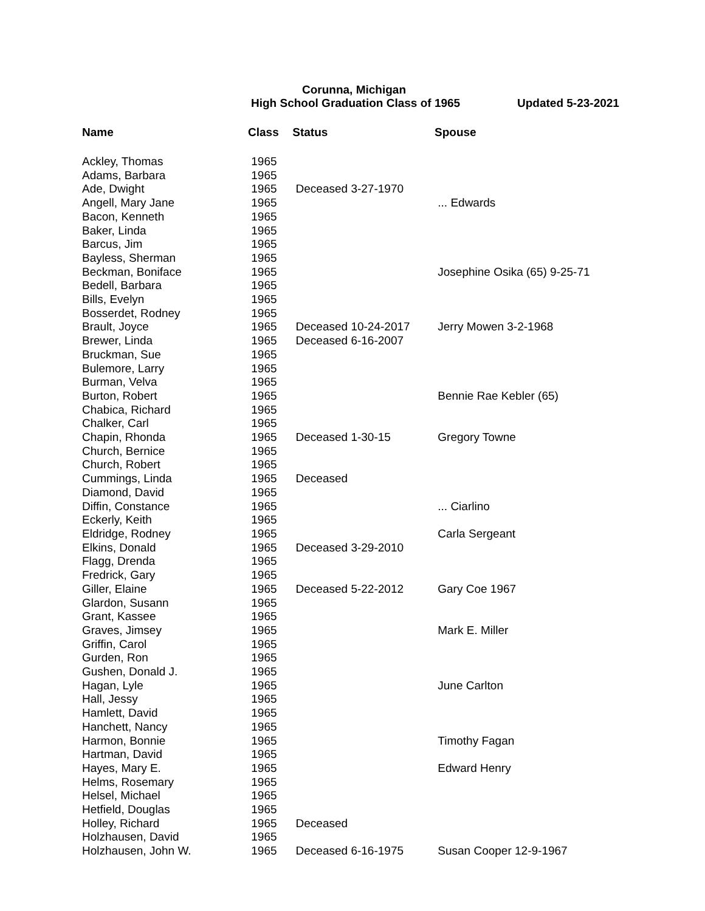Corunna, Michigan
High School Graduation Class of 1965 Updated 5-23-2021
| Name | Class | Status | Spouse |
| --- | --- | --- | --- |
| Ackley, Thomas | 1965 | | |
| Adams, Barbara | 1965 | | |
| Ade, Dwight | 1965 | Deceased 3-27-1970 | |
| Angell, Mary Jane | 1965 | | ... Edwards |
| Bacon, Kenneth | 1965 | | |
| Baker, Linda | 1965 | | |
| Barcus, Jim | 1965 | | |
| Bayless, Sherman | 1965 | | |
| Beckman, Boniface | 1965 | | Josephine Osika (65) 9-25-71 |
| Bedell, Barbara | 1965 | | |
| Bills, Evelyn | 1965 | | |
| Bosserdet, Rodney | 1965 | | |
| Brault, Joyce | 1965 | Deceased 10-24-2017 | Jerry Mowen 3-2-1968 |
| Brewer, Linda | 1965 | Deceased 6-16-2007 | |
| Bruckman, Sue | 1965 | | |
| Bulemore, Larry | 1965 | | |
| Burman, Velva | 1965 | | |
| Burton, Robert | 1965 | | Bennie Rae Kebler (65) |
| Chabica, Richard | 1965 | | |
| Chalker, Carl | 1965 | | |
| Chapin, Rhonda | 1965 | Deceased 1-30-15 | Gregory Towne |
| Church, Bernice | 1965 | | |
| Church, Robert | 1965 | | |
| Cummings, Linda | 1965 | Deceased | |
| Diamond, David | 1965 | | |
| Diffin, Constance | 1965 | | ... Ciarlino |
| Eckerly, Keith | 1965 | | |
| Eldridge, Rodney | 1965 | | Carla Sergeant |
| Elkins, Donald | 1965 | Deceased 3-29-2010 | |
| Flagg, Drenda | 1965 | | |
| Fredrick, Gary | 1965 | | |
| Giller, Elaine | 1965 | Deceased 5-22-2012 | Gary Coe 1967 |
| Glardon, Susann | 1965 | | |
| Grant, Kassee | 1965 | | |
| Graves, Jimsey | 1965 | | Mark E. Miller |
| Griffin, Carol | 1965 | | |
| Gurden, Ron | 1965 | | |
| Gushen, Donald J. | 1965 | | |
| Hagan, Lyle | 1965 | | June Carlton |
| Hall, Jessy | 1965 | | |
| Hamlett, David | 1965 | | |
| Hanchett, Nancy | 1965 | | |
| Harmon, Bonnie | 1965 | | Timothy Fagan |
| Hartman, David | 1965 | | |
| Hayes, Mary E. | 1965 | | Edward Henry |
| Helms, Rosemary | 1965 | | |
| Helsel, Michael | 1965 | | |
| Hetfield, Douglas | 1965 | | |
| Holley, Richard | 1965 | Deceased | |
| Holzhausen, David | 1965 | | |
| Holzhausen, John W. | 1965 | Deceased 6-16-1975 | Susan Cooper 12-9-1967 |